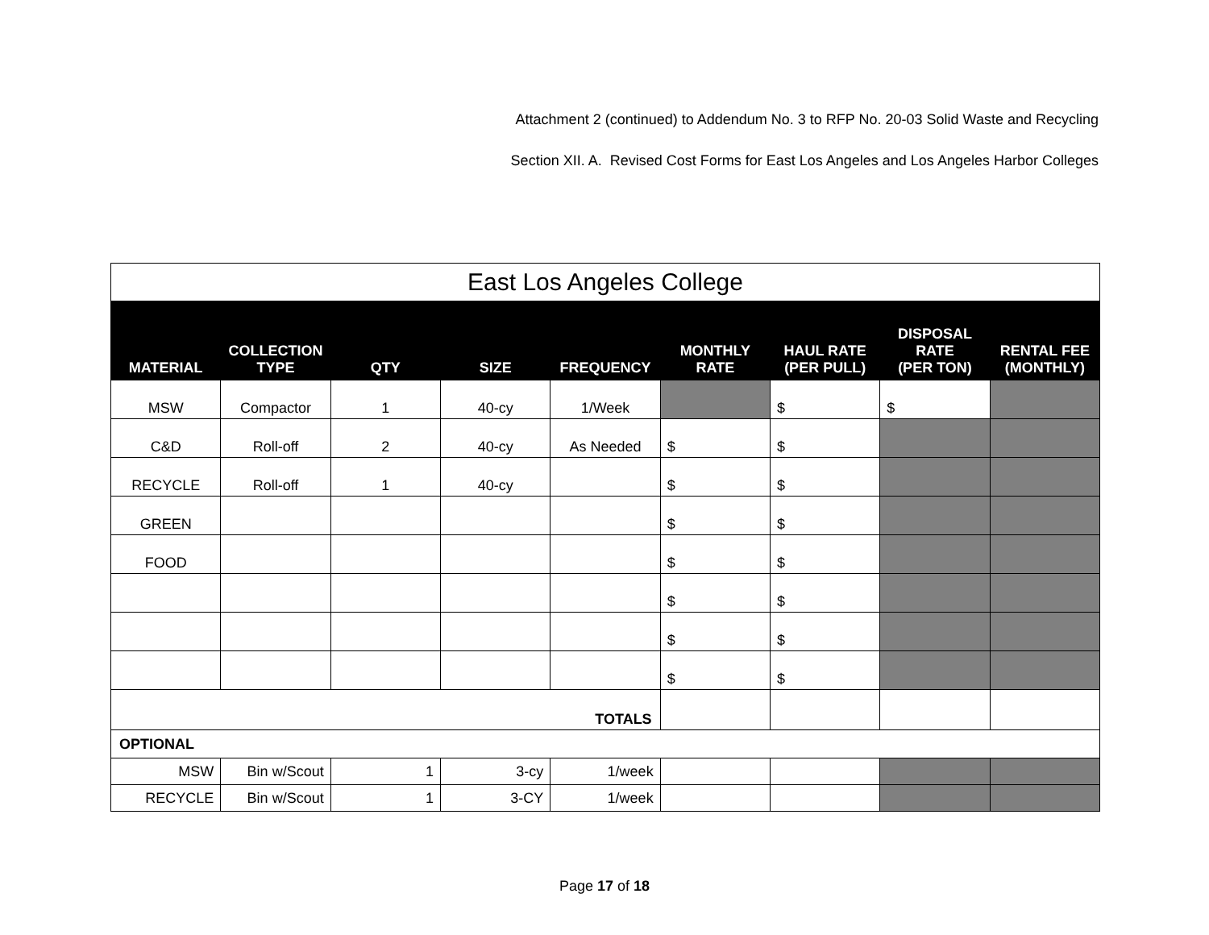Attachment 2 (continued) to Addendum No. 3 to RFP No. 20-03 Solid Waste and Recycling
Section XII. A. Revised Cost Forms for East Los Angeles and Los Angeles Harbor Colleges
| East Los Angeles College | | | | | | | | |
| MATERIAL | COLLECTION TYPE | QTY | SIZE | FREQUENCY | MONTHLY RATE | HAUL RATE (PER PULL) | DISPOSAL RATE (PER TON) | RENTAL FEE (MONTHLY) |
| MSW | Compactor | 1 | 40-cy | 1/Week | | $ | $ | |
| C&D | Roll-off | 2 | 40-cy | As Needed | $ | $ | | |
| RECYCLE | Roll-off | 1 | 40-cy | | $ | $ | | |
| GREEN | | | | | $ | $ | | |
| FOOD | | | | | $ | $ | | |
| | | | | | $ | $ | | |
| | | | | | $ | $ | | |
| | | | | | $ | $ | | |
| TOTALS | | | | | | | | |
| OPTIONAL | | | | | | | | |
| MSW | Bin w/Scout | 1 | 3-cy | 1/week | | | | |
| RECYCLE | Bin w/Scout | 1 | 3-CY | 1/week | | | | |
Page 17 of 18